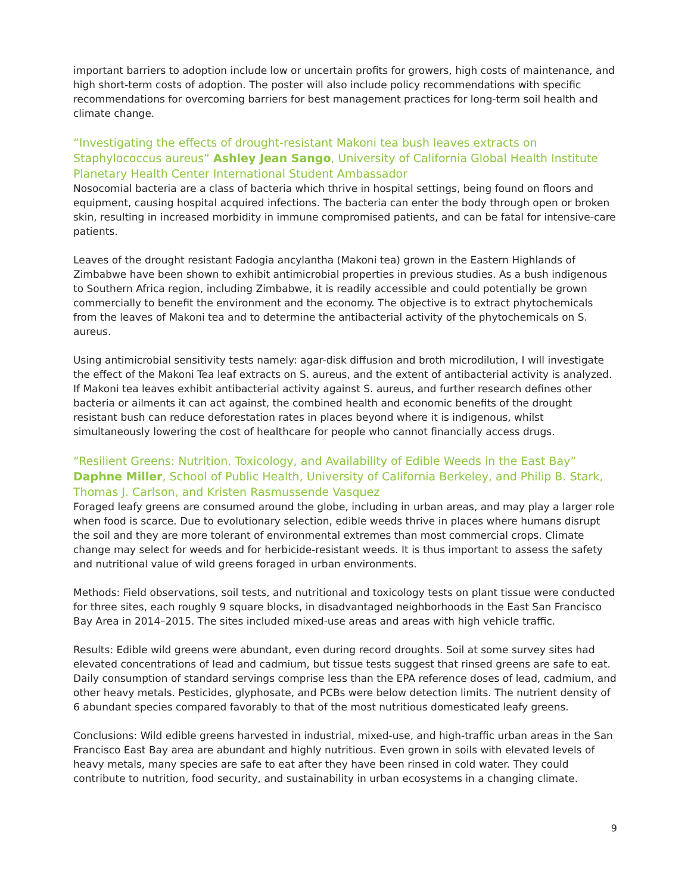important barriers to adoption include low or uncertain profits for growers, high costs of maintenance, and high short-term costs of adoption. The poster will also include policy recommendations with specific recommendations for overcoming barriers for best management practices for long-term soil health and climate change.
“Investigating the effects of drought-resistant Makoni tea bush leaves extracts on Staphylococcus aureus” Ashley Jean Sango, University of California Global Health Institute Planetary Health Center International Student Ambassador
Nosocomial bacteria are a class of bacteria which thrive in hospital settings, being found on floors and equipment, causing hospital acquired infections. The bacteria can enter the body through open or broken skin, resulting in increased morbidity in immune compromised patients, and can be fatal for intensive-care patients.
Leaves of the drought resistant Fadogia ancylantha (Makoni tea) grown in the Eastern Highlands of Zimbabwe have been shown to exhibit antimicrobial properties in previous studies. As a bush indigenous to Southern Africa region, including Zimbabwe, it is readily accessible and could potentially be grown commercially to benefit the environment and the economy. The objective is to extract phytochemicals from the leaves of Makoni tea and to determine the antibacterial activity of the phytochemicals on S. aureus.
Using antimicrobial sensitivity tests namely: agar-disk diffusion and broth microdilution, I will investigate the effect of the Makoni Tea leaf extracts on S. aureus, and the extent of antibacterial activity is analyzed. If Makoni tea leaves exhibit antibacterial activity against S. aureus, and further research defines other bacteria or ailments it can act against, the combined health and economic benefits of the drought resistant bush can reduce deforestation rates in places beyond where it is indigenous, whilst simultaneously lowering the cost of healthcare for people who cannot financially access drugs.
“Resilient Greens: Nutrition, Toxicology, and Availability of Edible Weeds in the East Bay” Daphne Miller, School of Public Health, University of California Berkeley, and Philip B. Stark, Thomas J. Carlson, and Kristen Rasmussende Vasquez
Foraged leafy greens are consumed around the globe, including in urban areas, and may play a larger role when food is scarce. Due to evolutionary selection, edible weeds thrive in places where humans disrupt the soil and they are more tolerant of environmental extremes than most commercial crops. Climate change may select for weeds and for herbicide-resistant weeds. It is thus important to assess the safety and nutritional value of wild greens foraged in urban environments.
Methods: Field observations, soil tests, and nutritional and toxicology tests on plant tissue were conducted for three sites, each roughly 9 square blocks, in disadvantaged neighborhoods in the East San Francisco Bay Area in 2014–2015. The sites included mixed-use areas and areas with high vehicle traffic.
Results: Edible wild greens were abundant, even during record droughts. Soil at some survey sites had elevated concentrations of lead and cadmium, but tissue tests suggest that rinsed greens are safe to eat. Daily consumption of standard servings comprise less than the EPA reference doses of lead, cadmium, and other heavy metals. Pesticides, glyphosate, and PCBs were below detection limits. The nutrient density of 6 abundant species compared favorably to that of the most nutritious domesticated leafy greens.
Conclusions: Wild edible greens harvested in industrial, mixed-use, and high-traffic urban areas in the San Francisco East Bay area are abundant and highly nutritious. Even grown in soils with elevated levels of heavy metals, many species are safe to eat after they have been rinsed in cold water. They could contribute to nutrition, food security, and sustainability in urban ecosystems in a changing climate.
9